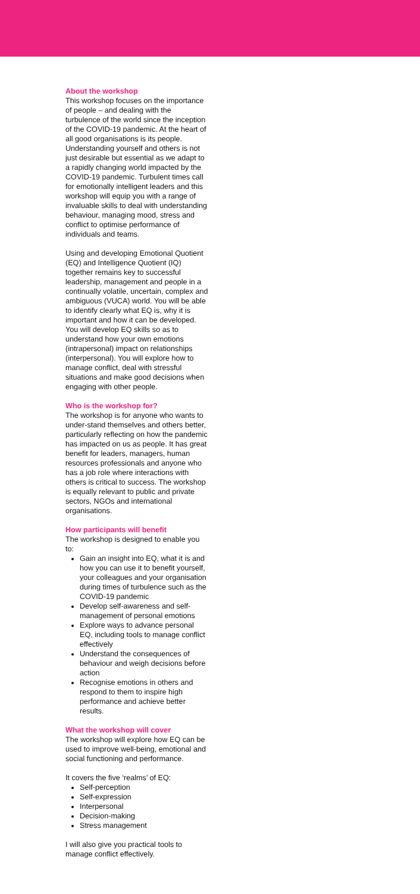About the workshop
This workshop focuses on the importance of people – and dealing with the turbulence of the world since the inception of the COVID-19 pandemic. At the heart of all good organisations is its people. Understanding yourself and others is not just desirable but essential as we adapt to a rapidly changing world impacted by the COVID-19 pandemic. Turbulent times call for emotionally intelligent leaders and this workshop will equip you with a range of invaluable skills to deal with understanding behaviour, managing mood, stress and conflict to optimise performance of individuals and teams.
Using and developing Emotional Quotient (EQ) and Intelligence Quotient (IQ) together remains key to successful leadership, management and people in a continually volatile, uncertain, complex and ambiguous (VUCA) world. You will be able to identify clearly what EQ is, why it is important and how it can be developed. You will develop EQ skills so as to understand how your own emotions (intrapersonal) impact on relationships (interpersonal). You will explore how to manage conflict, deal with stressful situations and make good decisions when engaging with other people.
Who is the workshop for?
The workshop is for anyone who wants to under-stand themselves and others better, particularly reflecting on how the pandemic has impacted on us as people. It has great benefit for leaders, managers, human resources professionals and anyone who has a job role where interactions with others is critical to success. The workshop is equally relevant to public and private sectors, NGOs and international organisations.
How participants will benefit
The workshop is designed to enable you to:
Gain an insight into EQ, what it is and how you can use it to benefit yourself, your colleagues and your organisation during times of turbulence such as the COVID-19 pandemic
Develop self-awareness and self-management of personal emotions
Explore ways to advance personal EQ, including tools to manage conflict effectively
Understand the consequences of behaviour and weigh decisions before action
Recognise emotions in others and respond to them to inspire high performance and achieve better results.
What the workshop will cover
The workshop will explore how EQ can be used to improve well-being, emotional and social functioning and performance.
It covers the five ‘realms’ of EQ:
Self-perception
Self-expression
Interpersonal
Decision-making
Stress management
I will also give you practical tools to manage conflict effectively.